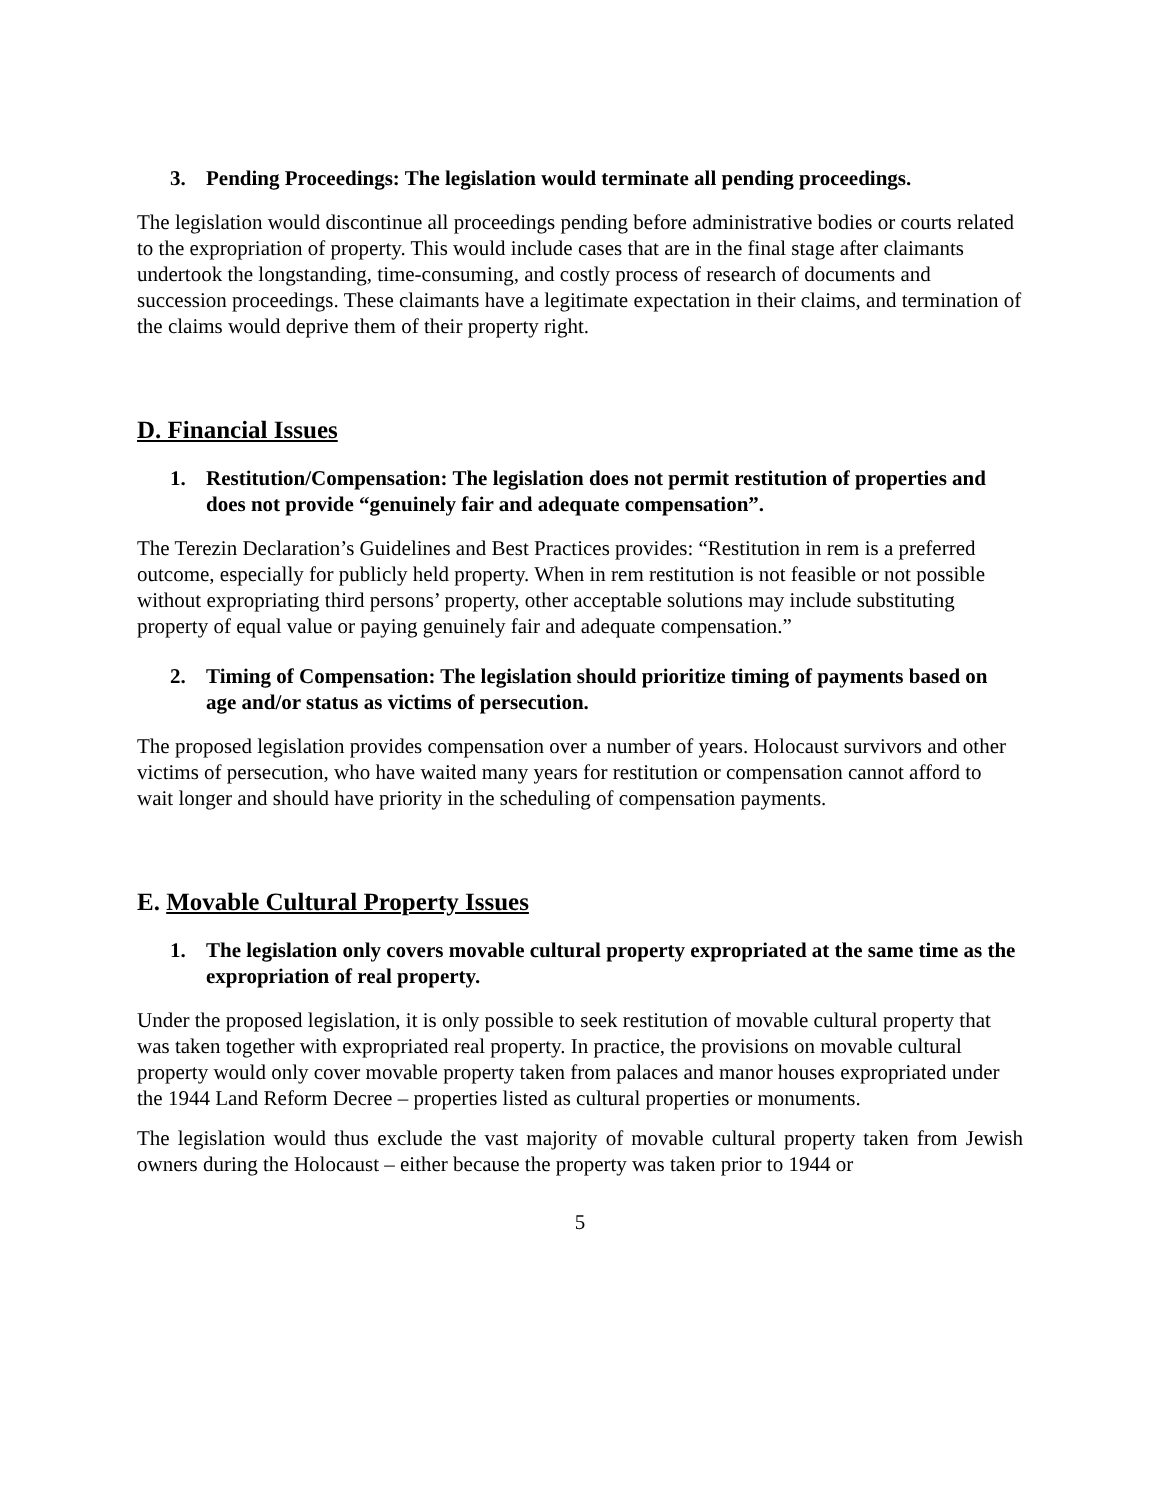3. Pending Proceedings: The legislation would terminate all pending proceedings.
The legislation would discontinue all proceedings pending before administrative bodies or courts related to the expropriation of property. This would include cases that are in the final stage after claimants undertook the longstanding, time-consuming, and costly process of research of documents and succession proceedings. These claimants have a legitimate expectation in their claims, and termination of the claims would deprive them of their property right.
D. Financial Issues
1. Restitution/Compensation: The legislation does not permit restitution of properties and does not provide “genuinely fair and adequate compensation”.
The Terezin Declaration’s Guidelines and Best Practices provides: “Restitution in rem is a preferred outcome, especially for publicly held property. When in rem restitution is not feasible or not possible without expropriating third persons’ property, other acceptable solutions may include substituting property of equal value or paying genuinely fair and adequate compensation.”
2. Timing of Compensation: The legislation should prioritize timing of payments based on age and/or status as victims of persecution.
The proposed legislation provides compensation over a number of years. Holocaust survivors and other victims of persecution, who have waited many years for restitution or compensation cannot afford to wait longer and should have priority in the scheduling of compensation payments.
E. Movable Cultural Property Issues
1. The legislation only covers movable cultural property expropriated at the same time as the expropriation of real property.
Under the proposed legislation, it is only possible to seek restitution of movable cultural property that was taken together with expropriated real property. In practice, the provisions on movable cultural property would only cover movable property taken from palaces and manor houses expropriated under the 1944 Land Reform Decree – properties listed as cultural properties or monuments.
The legislation would thus exclude the vast majority of movable cultural property taken from Jewish owners during the Holocaust – either because the property was taken prior to 1944 or
5